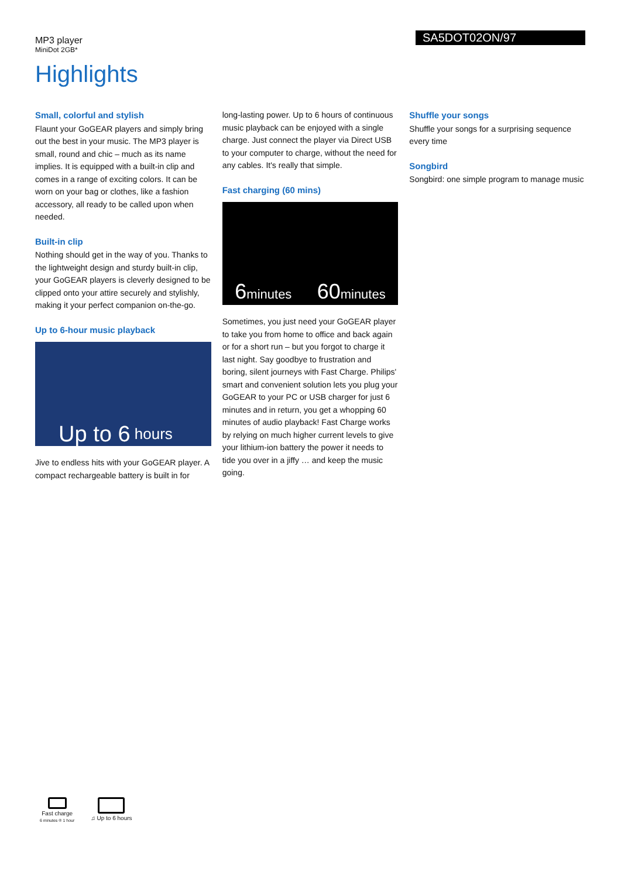MP3 player
MiniDot 2GB*
SA5DOT02ON/97
Highlights
Small, colorful and stylish
Flaunt your GoGEAR players and simply bring out the best in your music. The MP3 player is small, round and chic – much as its name implies. It is equipped with a built-in clip and comes in a range of exciting colors. It can be worn on your bag or clothes, like a fashion accessory, all ready to be called upon when needed.
Built-in clip
Nothing should get in the way of you. Thanks to the lightweight design and sturdy built-in clip, your GoGEAR players is cleverly designed to be clipped onto your attire securely and stylishly, making it your perfect companion on-the-go.
Up to 6-hour music playback
Up to 6 hours
Jive to endless hits with your GoGEAR player. A compact rechargeable battery is built in for
long-lasting power. Up to 6 hours of continuous music playback can be enjoyed with a single charge. Just connect the player via Direct USB to your computer to charge, without the need for any cables. It's really that simple.
Fast charging (60 mins)
6minutes 60minutes
Sometimes, you just need your GoGEAR player to take you from home to office and back again or for a short run – but you forgot to charge it last night. Say goodbye to frustration and boring, silent journeys with Fast Charge. Philips' smart and convenient solution lets you plug your GoGEAR to your PC or USB charger for just 6 minutes and in return, you get a whopping 60 minutes of audio playback! Fast Charge works by relying on much higher current levels to give your lithium-ion battery the power it needs to tide you over in a jiffy … and keep the music going.
Shuffle your songs
Shuffle your songs for a surprising sequence every time
Songbird
Songbird: one simple program to manage music
Fast charge
6 minutes ® 1 hour
♫ Up to 6 hours